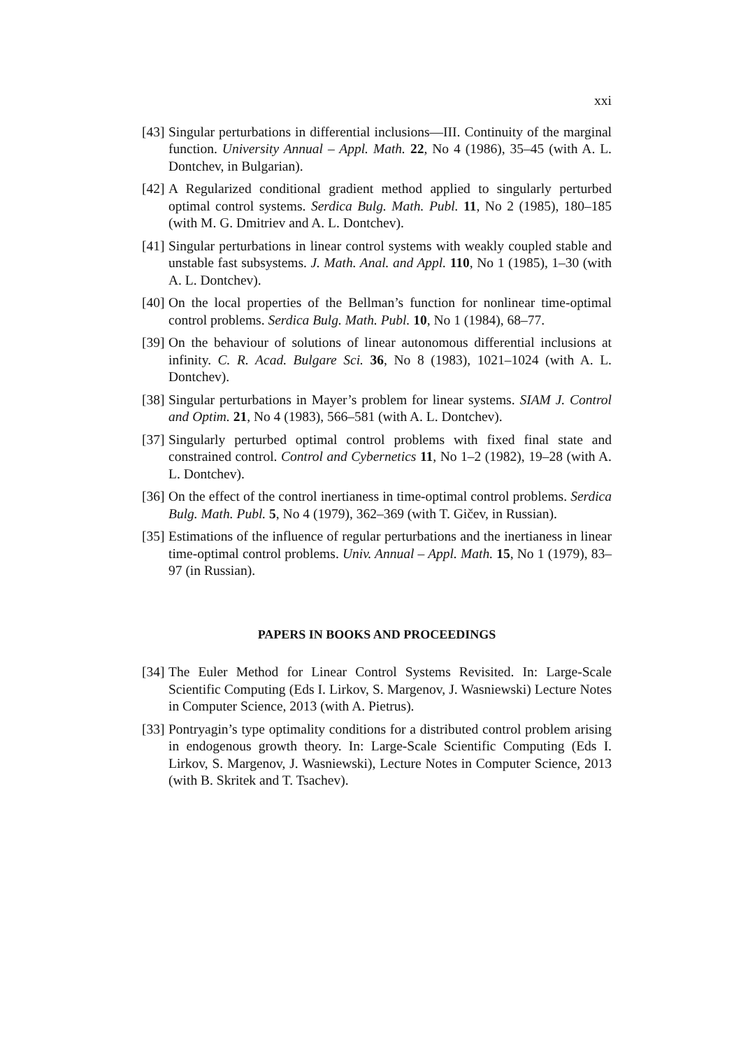xxi
[43] Singular perturbations in differential inclusions—III. Continuity of the marginal function. University Annual – Appl. Math. 22, No 4 (1986), 35–45 (with A. L. Dontchev, in Bulgarian).
[42] A Regularized conditional gradient method applied to singularly perturbed optimal control systems. Serdica Bulg. Math. Publ. 11, No 2 (1985), 180–185 (with M. G. Dmitriev and A. L. Dontchev).
[41] Singular perturbations in linear control systems with weakly coupled stable and unstable fast subsystems. J. Math. Anal. and Appl. 110, No 1 (1985), 1–30 (with A. L. Dontchev).
[40] On the local properties of the Bellman’s function for nonlinear time-optimal control problems. Serdica Bulg. Math. Publ. 10, No 1 (1984), 68–77.
[39] On the behaviour of solutions of linear autonomous differential inclusions at infinity. C. R. Acad. Bulgare Sci. 36, No 8 (1983), 1021–1024 (with A. L. Dontchev).
[38] Singular perturbations in Mayer’s problem for linear systems. SIAM J. Control and Optim. 21, No 4 (1983), 566–581 (with A. L. Dontchev).
[37] Singularly perturbed optimal control problems with fixed final state and constrained control. Control and Cybernetics 11, No 1–2 (1982), 19–28 (with A. L. Dontchev).
[36] On the effect of the control inertianess in time-optimal control problems. Serdica Bulg. Math. Publ. 5, No 4 (1979), 362–369 (with T. Gičev, in Russian).
[35] Estimations of the influence of regular perturbations and the inertianess in linear time-optimal control problems. Univ. Annual – Appl. Math. 15, No 1 (1979), 83–97 (in Russian).
PAPERS IN BOOKS AND PROCEEDINGS
[34] The Euler Method for Linear Control Systems Revisited. In: Large-Scale Scientific Computing (Eds I. Lirkov, S. Margenov, J. Wasniewski) Lecture Notes in Computer Science, 2013 (with A. Pietrus).
[33] Pontryagin’s type optimality conditions for a distributed control problem arising in endogenous growth theory. In: Large-Scale Scientific Computing (Eds I. Lirkov, S. Margenov, J. Wasniewski), Lecture Notes in Computer Science, 2013 (with B. Skritek and T. Tsachev).